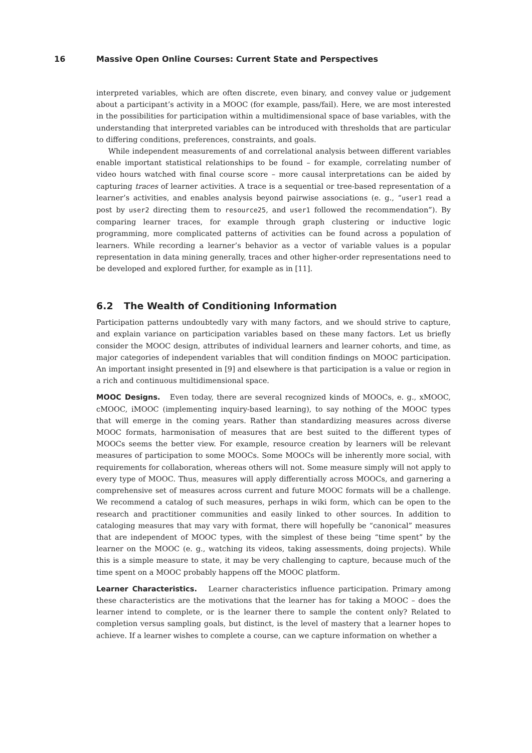16 Massive Open Online Courses: Current State and Perspectives
interpreted variables, which are often discrete, even binary, and convey value or judgement about a participant’s activity in a MOOC (for example, pass/fail). Here, we are most interested in the possibilities for participation within a multidimensional space of base variables, with the understanding that interpreted variables can be introduced with thresholds that are particular to differing conditions, preferences, constraints, and goals.
While independent measurements of and correlational analysis between different variables enable important statistical relationships to be found – for example, correlating number of video hours watched with final course score – more causal interpretations can be aided by capturing traces of learner activities. A trace is a sequential or tree-based representation of a learner’s activities, and enables analysis beyond pairwise associations (e. g., “user1 read a post by user2 directing them to resource25, and user1 followed the recommendation”). By comparing learner traces, for example through graph clustering or inductive logic programming, more complicated patterns of activities can be found across a population of learners. While recording a learner’s behavior as a vector of variable values is a popular representation in data mining generally, traces and other higher-order representations need to be developed and explored further, for example as in [11].
6.2 The Wealth of Conditioning Information
Participation patterns undoubtedly vary with many factors, and we should strive to capture, and explain variance on participation variables based on these many factors. Let us briefly consider the MOOC design, attributes of individual learners and learner cohorts, and time, as major categories of independent variables that will condition findings on MOOC participation. An important insight presented in [9] and elsewhere is that participation is a value or region in a rich and continuous multidimensional space.
MOOC Designs. Even today, there are several recognized kinds of MOOCs, e. g., xMOOC, cMOOC, iMOOC (implementing inquiry-based learning), to say nothing of the MOOC types that will emerge in the coming years. Rather than standardizing measures across diverse MOOC formats, harmonisation of measures that are best suited to the different types of MOOCs seems the better view. For example, resource creation by learners will be relevant measures of participation to some MOOCs. Some MOOCs will be inherently more social, with requirements for collaboration, whereas others will not. Some measure simply will not apply to every type of MOOC. Thus, measures will apply differentially across MOOCs, and garnering a comprehensive set of measures across current and future MOOC formats will be a challenge. We recommend a catalog of such measures, perhaps in wiki form, which can be open to the research and practitioner communities and easily linked to other sources. In addition to cataloging measures that may vary with format, there will hopefully be “canonical” measures that are independent of MOOC types, with the simplest of these being “time spent” by the learner on the MOOC (e. g., watching its videos, taking assessments, doing projects). While this is a simple measure to state, it may be very challenging to capture, because much of the time spent on a MOOC probably happens off the MOOC platform.
Learner Characteristics. Learner characteristics influence participation. Primary among these characteristics are the motivations that the learner has for taking a MOOC – does the learner intend to complete, or is the learner there to sample the content only? Related to completion versus sampling goals, but distinct, is the level of mastery that a learner hopes to achieve. If a learner wishes to complete a course, can we capture information on whether a